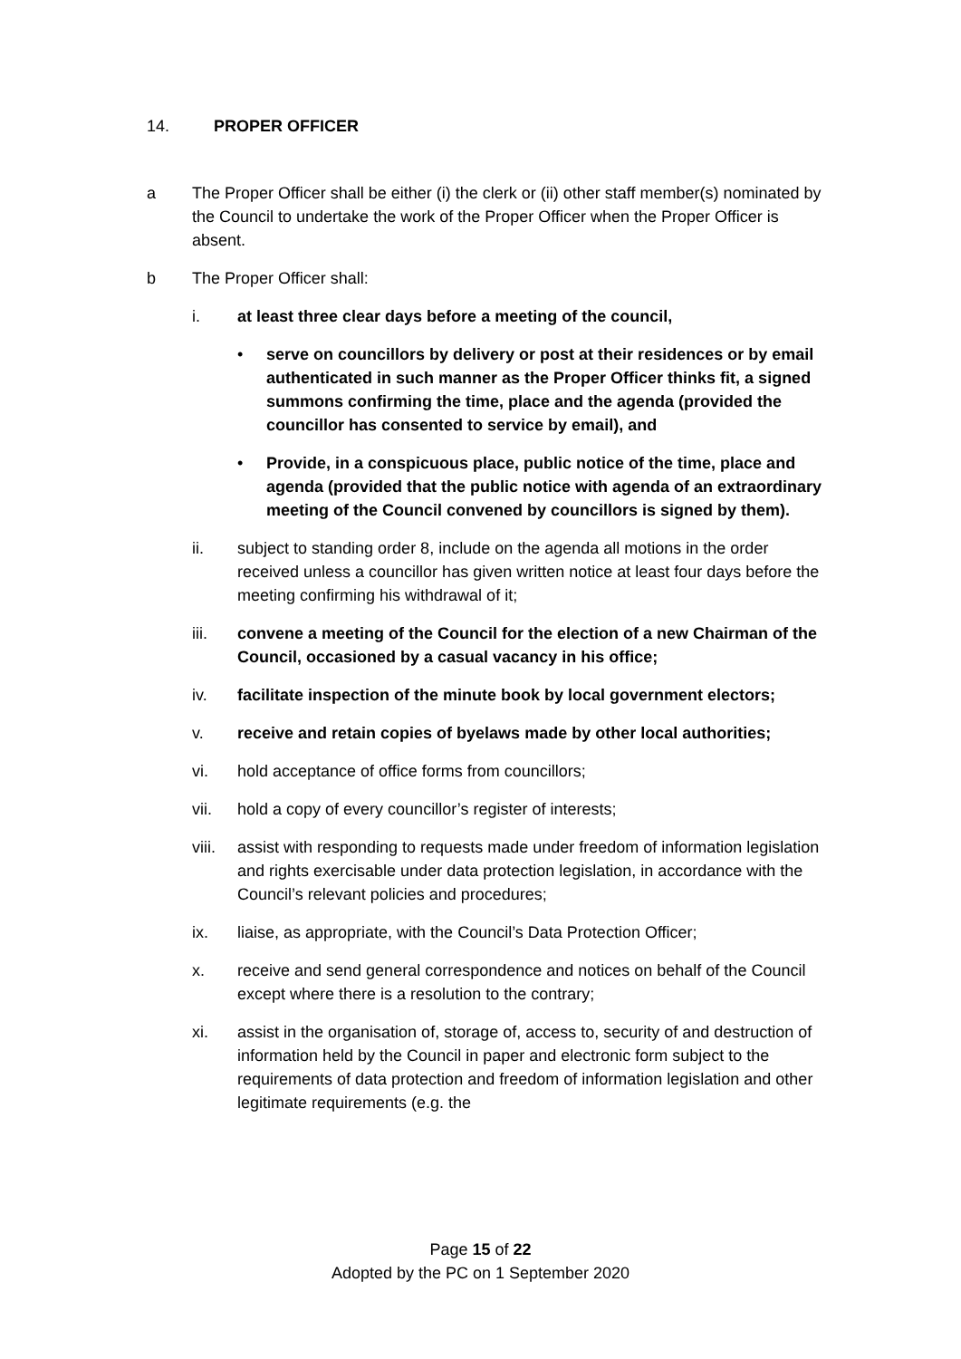14. PROPER OFFICER
a The Proper Officer shall be either (i) the clerk or (ii) other staff member(s) nominated by the Council to undertake the work of the Proper Officer when the Proper Officer is absent.
b The Proper Officer shall:
i. at least three clear days before a meeting of the council,
• serve on councillors by delivery or post at their residences or by email authenticated in such manner as the Proper Officer thinks fit, a signed summons confirming the time, place and the agenda (provided the councillor has consented to service by email), and
• Provide, in a conspicuous place, public notice of the time, place and agenda (provided that the public notice with agenda of an extraordinary meeting of the Council convened by councillors is signed by them).
ii. subject to standing order 8, include on the agenda all motions in the order received unless a councillor has given written notice at least four days before the meeting confirming his withdrawal of it;
iii. convene a meeting of the Council for the election of a new Chairman of the Council, occasioned by a casual vacancy in his office;
iv. facilitate inspection of the minute book by local government electors;
v. receive and retain copies of byelaws made by other local authorities;
vi. hold acceptance of office forms from councillors;
vii. hold a copy of every councillor’s register of interests;
viii.
assist with responding to requests made under freedom of information legislation and rights exercisable under data protection legislation, in accordance with the Council’s relevant policies and procedures;
ix. liaise, as appropriate, with the Council’s Data Protection Officer;
x. receive and send general correspondence and notices on behalf of the Council except where there is a resolution to the contrary;
xi. assist in the organisation of, storage of, access to, security of and destruction of information held by the Council in paper and electronic form subject to the requirements of data protection and freedom of information legislation and other legitimate requirements (e.g. the
Page 15 of 22
Adopted by the PC on 1 September 2020